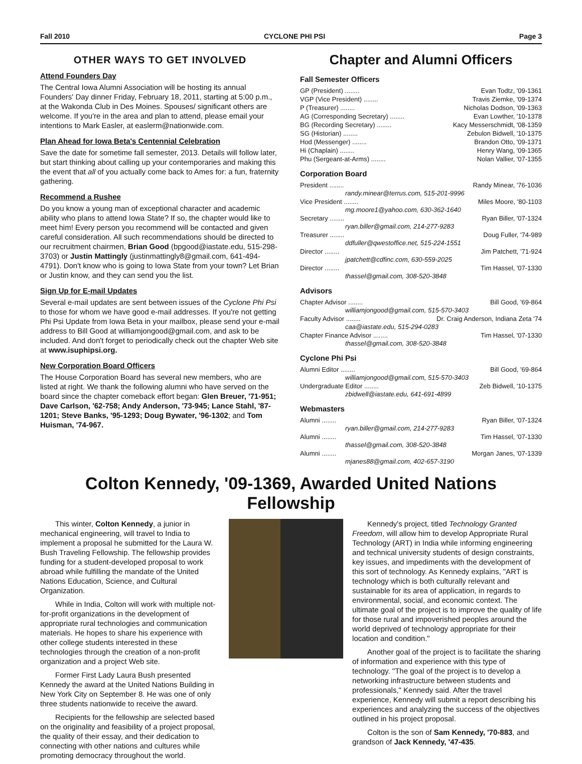Fall 2010 CYCLONE PHI PSI Page 3
OTHER WAYS TO GET INVOLVED
Attend Founders Day
The Central Iowa Alumni Association will be hosting its annual Founders' Day dinner Friday, February 18, 2011, starting at 5:00 p.m., at the Wakonda Club in Des Moines. Spouses/ significant others are welcome. If you're in the area and plan to attend, please email your intentions to Mark Easler, at easlerm@nationwide.com.
Plan Ahead for Iowa Beta's Centennial Celebration
Save the date for sometime fall semester, 2013. Details will follow later, but start thinking about calling up your contemporaries and making this the event that all of you actually come back to Ames for: a fun, fraternity gathering.
Recommend a Rushee
Do you know a young man of exceptional character and academic ability who plans to attend Iowa State? If so, the chapter would like to meet him! Every person you recommend will be contacted and given careful consideration. All such recommendations should be directed to our recruitment chairmen, Brian Good (bpgood@iastate.edu, 515-298-3703) or Justin Mattingly (justinmattingly8@gmail.com, 641-494-4791). Don't know who is going to Iowa State from your town? Let Brian or Justin know, and they can send you the list.
Sign Up for E-mail Updates
Several e-mail updates are sent between issues of the Cyclone Phi Psi to those for whom we have good e-mail addresses. If you're not getting Phi Psi Update from Iowa Beta in your mailbox, please send your e-mail address to Bill Good at williamjongood@gmail.com, and ask to be included. And don't forget to periodically check out the chapter Web site at www.isuphipsi.org.
New Corporation Board Officers
The House Corporation Board has several new members, who are listed at right. We thank the following alumni who have served on the board since the chapter comeback effort began: Glen Breuer, '71-951; Dave Carlson, '62-758; Andy Anderson, '73-945; Lance Stahl, '87-1201; Steve Banks, '95-1293; Doug Bywater, '96-1302; and Tom Huisman, '74-967.
Chapter and Alumni Officers
Fall Semester Officers
GP (President) ........ Evan Todtz, '09-1361
VGP (Vice President) ........ Travis Ziemke, '09-1374
P (Treasurer) ........ Nicholas Dodson, '09-1363
AG (Corresponding Secretary) ........ Evan Lowther, '10-1378
BG (Recording Secretary) ........ Kacy Messerschmidt, '08-1359
SG (Historian) ........ Zebulon Bidwell, '10-1375
Hod (Messenger) ........ Brandon Otto, '09-1371
Hi (Chaplain) ........ Henry Wang, '09-1365
Phu (Sergeant-at-Arms) ........ Nolan Vallier, '07-1355
Corporation Board
President ........ Randy Minear, '76-1036
randy.minear@terrus.com, 515-201-9996
Vice President ........ Miles Moore, '80-1103
mg.moore1@yahoo.com, 630-362-1640
Secretary ........ Ryan Biller, '07-1324
ryan.biller@gmail.com, 214-277-9283
Treasurer ........ Doug Fuller, '74-989
ddfuller@qwestoffice.net, 515-224-1551
Director ........ Jim Patchett, '71-924
jpatchett@cdfinc.com, 630-559-2025
Director ........ Tim Hassel, '07-1330
thassel@gmail.com, 308-520-3848
Advisors
Chapter Advisor ........ Bill Good, '69-864
williamjongood@gmail.com, 515-570-3403
Faculty Advisor ........ Dr. Craig Anderson, Indiana Zeta '74
caa@iastate.edu, 515-294-0283
Chapter Finance Advisor ........ Tim Hassel, '07-1330
thassel@gmail.com, 308-520-3848
Cyclone Phi Psi
Alumni Editor ........ Bill Good, '69-864
williamjongood@gmail.com, 515-570-3403
Undergraduate Editor ........ Zeb Bidwell, '10-1375
zbidwell@iastate.edu, 641-691-4899
Webmasters
Alumni ........ Ryan Biller, '07-1324
ryan.biller@gmail.com, 214-277-9283
Alumni ........ Tim Hassel, '07-1330
thassel@gmail.com, 308-520-3848
Alumni ........ Morgan Janes, '07-1339
mjanes88@gmail.com, 402-657-3190
Colton Kennedy, '09-1369, Awarded United Nations Fellowship
This winter, Colton Kennedy, a junior in mechanical engineering, will travel to India to implement a proposal he submitted for the Laura W. Bush Traveling Fellowship. The fellowship provides funding for a student-developed proposal to work abroad while fulfilling the mandate of the United Nations Education, Science, and Cultural Organization.
While in India, Colton will work with multiple not-for-profit organizations in the development of appropriate rural technologies and communication materials. He hopes to share his experience with other college students interested in these technologies through the creation of a non-profit organization and a project Web site.
Former First Lady Laura Bush presented Kennedy the award at the United Nations Building in New York City on September 8. He was one of only three students nationwide to receive the award.
Recipients for the fellowship are selected based on the originality and feasibility of a project proposal, the quality of their essay, and their dedication to connecting with other nations and cultures while promoting democracy throughout the world.
Kennedy's project, titled Technology Granted Freedom, will allow him to develop Appropriate Rural Technology (ART) in India while informing engineering and technical university students of design constraints, key issues, and impediments with the development of this sort of technology. As Kennedy explains, "ART is technology which is both culturally relevant and sustainable for its area of application, in regards to environmental, social, and economic context. The ultimate goal of the project is to improve the quality of life for those rural and impoverished peoples around the world deprived of technology appropriate for their location and condition."
Another goal of the project is to facilitate the sharing of information and experience with this type of technology. "The goal of the project is to develop a networking infrastructure between students and professionals," Kennedy said. After the travel experience, Kennedy will submit a report describing his experiences and analyzing the success of the objectives outlined in his project proposal.
Colton is the son of Sam Kennedy, '70-883, and grandson of Jack Kennedy, '47-435.